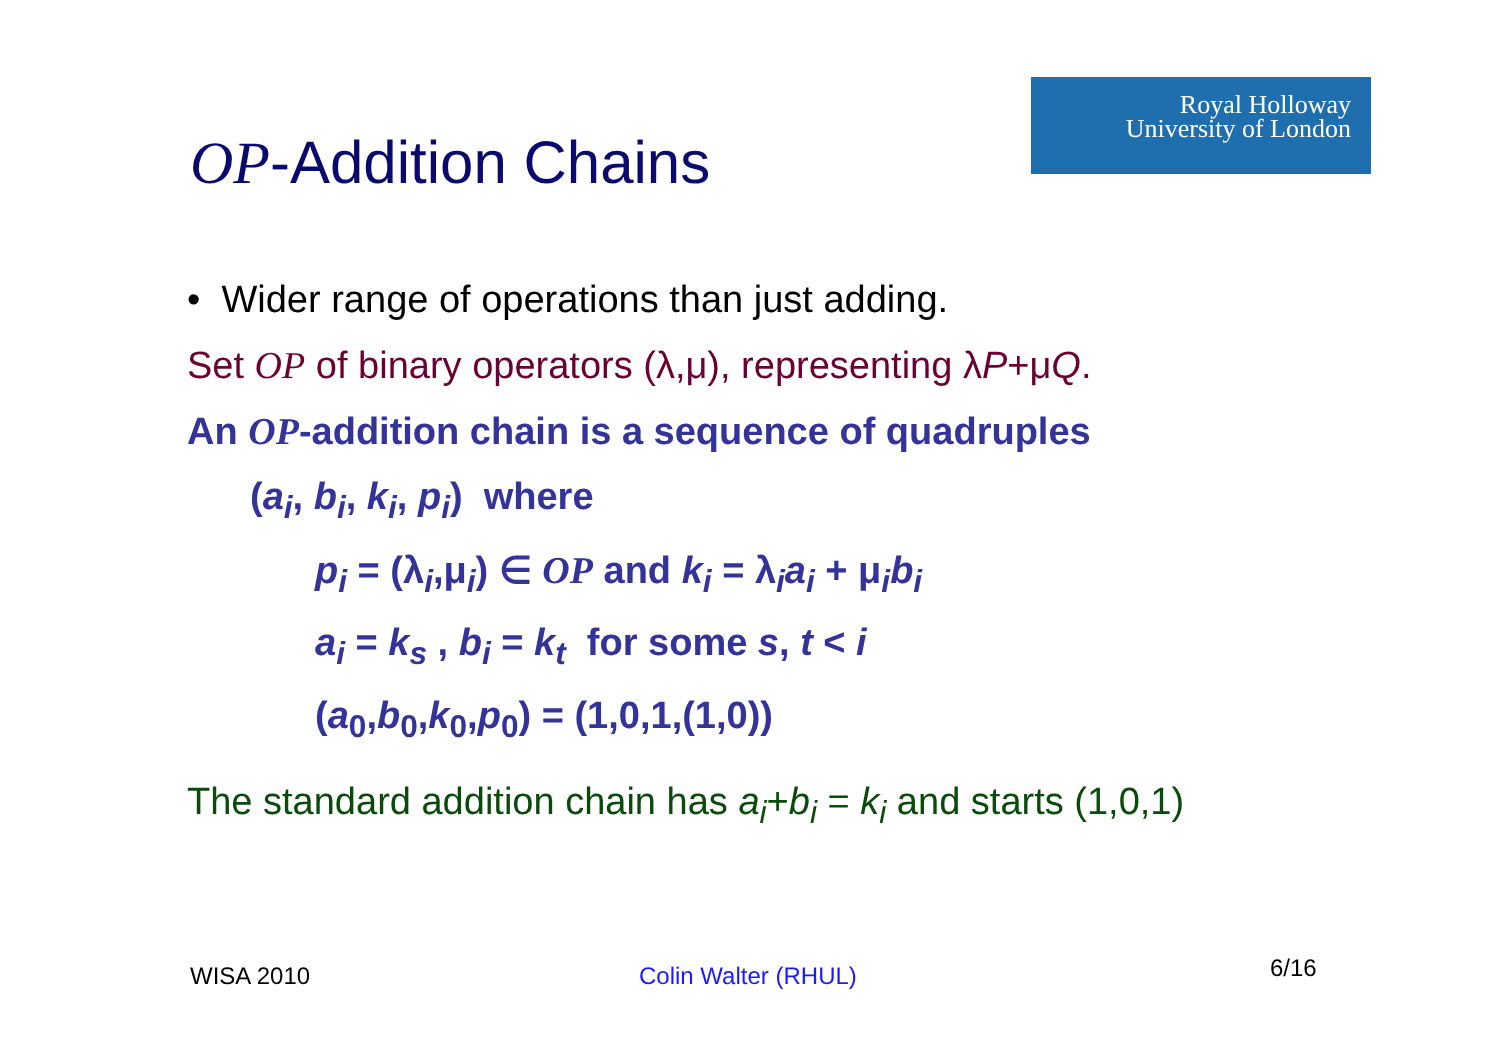Royal Holloway
University of London
OP-Addition Chains
• Wider range of operations than just adding.
Set OP of binary operators (λ,μ), representing λP+μQ.
An OP-addition chain is a sequence of quadruples
(a<sub>i</sub>, b<sub>i</sub>, k<sub>i</sub>, p<sub>i</sub>) where
p<sub>i</sub> = (λ<sub>i</sub>,μ<sub>i</sub>) ∈ OP and k<sub>i</sub> = λ<sub>i</sub>a<sub>i</sub> + μ<sub>i</sub>b<sub>i</sub>
a<sub>i</sub> = k<sub>s</sub> , b<sub>i</sub> = k<sub>t</sub> for some s, t < i
(a<sub>0</sub>,b<sub>0</sub>,k<sub>0</sub>,p<sub>0</sub>) = (1,0,1,(1,0))
The standard addition chain has a<sub>i</sub>+b<sub>i</sub> = k<sub>i</sub> and starts (1,0,1)
WISA 2010 Colin Walter (RHUL) 6/16